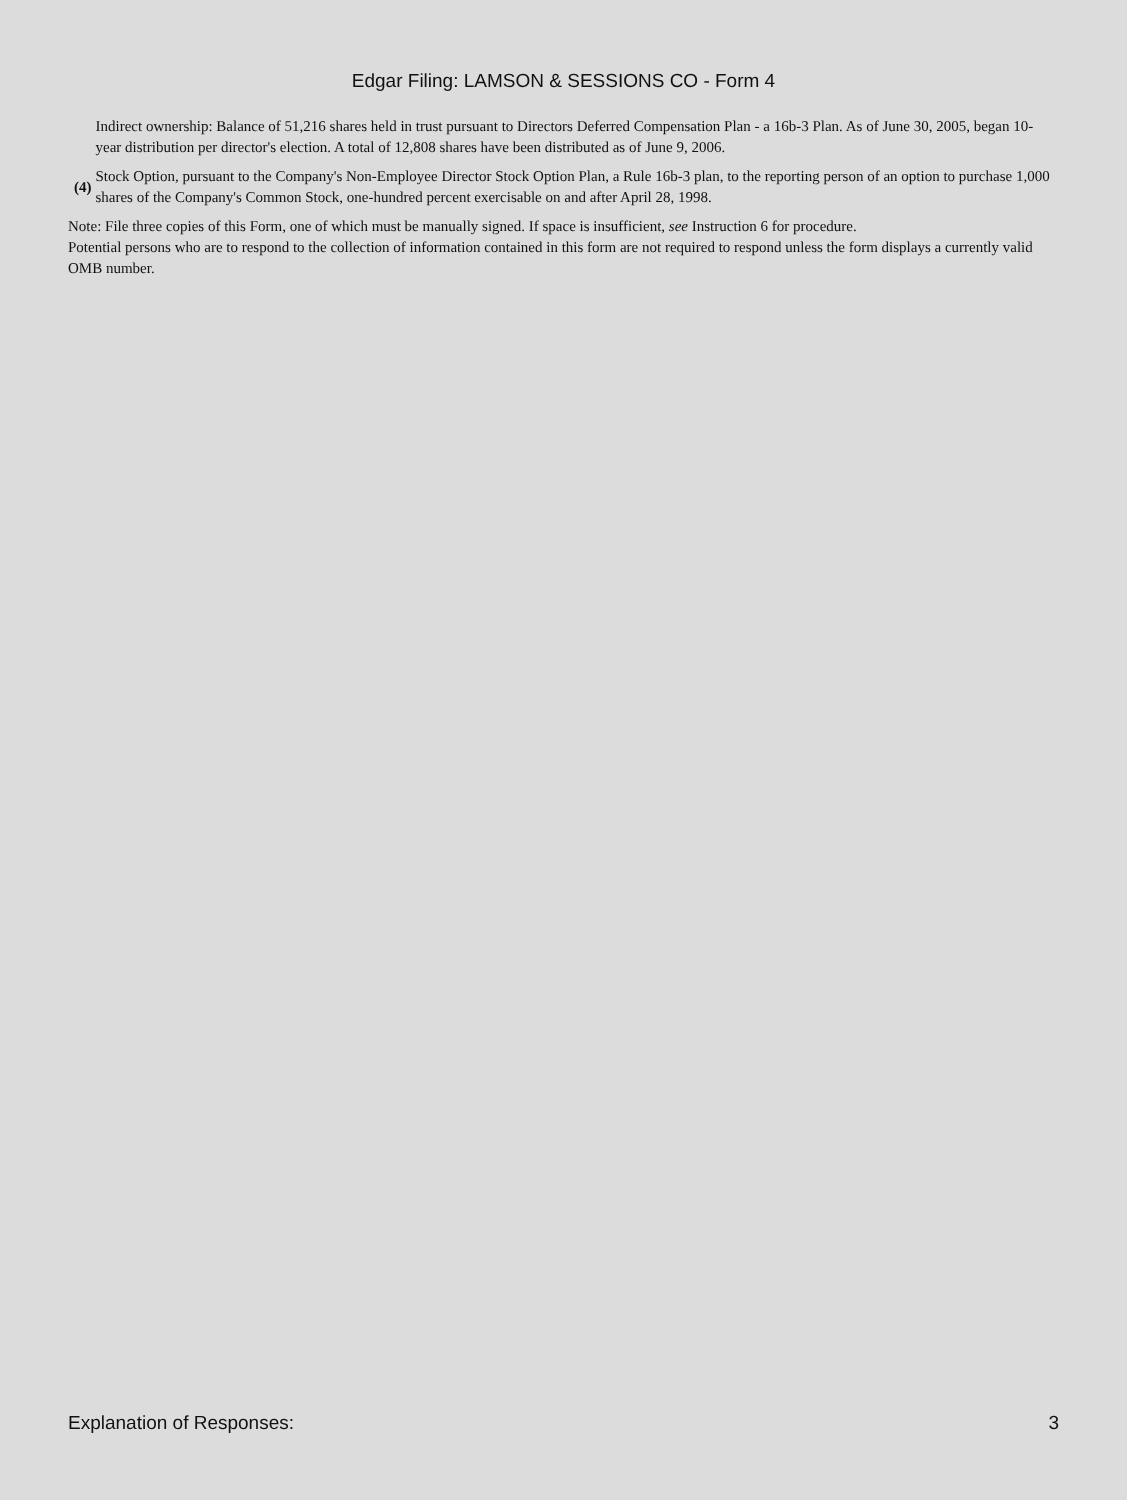Edgar Filing: LAMSON & SESSIONS CO - Form 4
Indirect ownership: Balance of 51,216 shares held in trust pursuant to Directors Deferred Compensation Plan - a 16b-3 Plan. As of June 30, 2005, began 10-year distribution per director's election. A total of 12,808 shares have been distributed as of June 9, 2006.
(4) Stock Option, pursuant to the Company's Non-Employee Director Stock Option Plan, a Rule 16b-3 plan, to the reporting person of an option to purchase 1,000 shares of the Company's Common Stock, one-hundred percent exercisable on and after April 28, 1998.
Note: File three copies of this Form, one of which must be manually signed. If space is insufficient, see Instruction 6 for procedure.
Potential persons who are to respond to the collection of information contained in this form are not required to respond unless the form displays a currently valid OMB number.
Explanation of Responses: 3